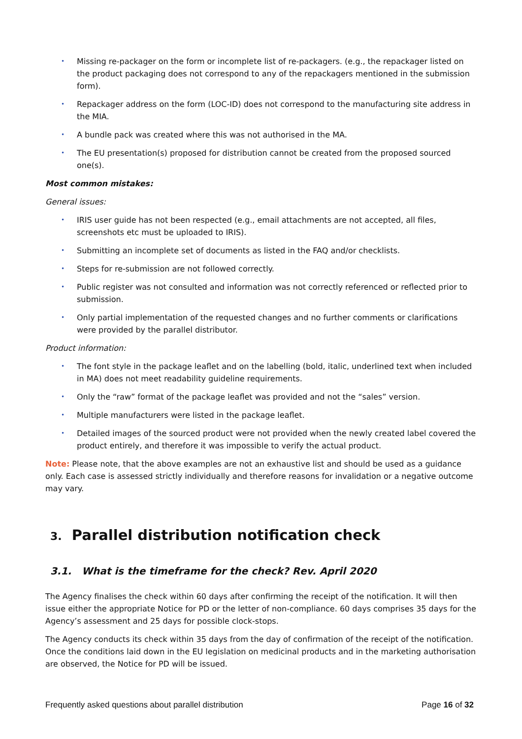• Missing re-packager on the form or incomplete list of re-packagers. (e.g., the repackager listed on the product packaging does not correspond to any of the repackagers mentioned in the submission form).
• Repackager address on the form (LOC-ID) does not correspond to the manufacturing site address in the MIA.
• A bundle pack was created where this was not authorised in the MA.
• The EU presentation(s) proposed for distribution cannot be created from the proposed sourced one(s).
Most common mistakes:
General issues:
• IRIS user guide has not been respected (e.g., email attachments are not accepted, all files, screenshots etc must be uploaded to IRIS).
• Submitting an incomplete set of documents as listed in the FAQ and/or checklists.
• Steps for re-submission are not followed correctly.
• Public register was not consulted and information was not correctly referenced or reflected prior to submission.
• Only partial implementation of the requested changes and no further comments or clarifications were provided by the parallel distributor.
Product information:
• The font style in the package leaflet and on the labelling (bold, italic, underlined text when included in MA) does not meet readability guideline requirements.
• Only the “raw” format of the package leaflet was provided and not the “sales” version.
• Multiple manufacturers were listed in the package leaflet.
• Detailed images of the sourced product were not provided when the newly created label covered the product entirely, and therefore it was impossible to verify the actual product.
Note: Please note, that the above examples are not an exhaustive list and should be used as a guidance only. Each case is assessed strictly individually and therefore reasons for invalidation or a negative outcome may vary.
3. Parallel distribution notification check
3.1. What is the timeframe for the check? Rev. April 2020
The Agency finalises the check within 60 days after confirming the receipt of the notification. It will then issue either the appropriate Notice for PD or the letter of non-compliance. 60 days comprises 35 days for the Agency’s assessment and 25 days for possible clock-stops.
The Agency conducts its check within 35 days from the day of confirmation of the receipt of the notification. Once the conditions laid down in the EU legislation on medicinal products and in the marketing authorisation are observed, the Notice for PD will be issued.
Frequently asked questions about parallel distribution Page 16 of 32